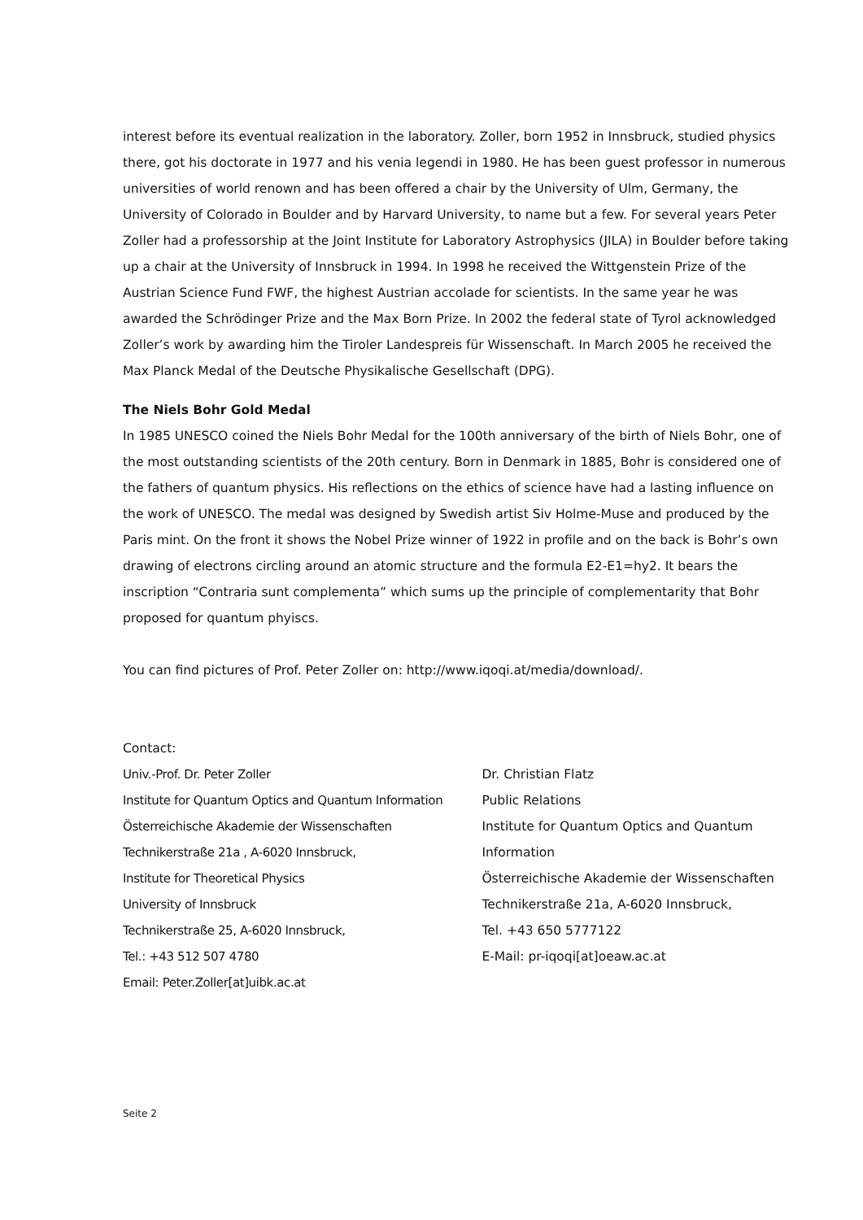interest before its eventual realization in the laboratory. Zoller, born 1952 in Innsbruck, studied physics there, got his doctorate in 1977 and his venia legendi in 1980. He has been guest professor in numerous universities of world renown and has been offered a chair by the University of Ulm, Germany, the University of Colorado in Boulder and by Harvard University, to name but a few. For several years Peter Zoller had a professorship at the Joint Institute for Laboratory Astrophysics (JILA) in Boulder before taking up a chair at the University of Innsbruck in 1994. In 1998 he received the Wittgenstein Prize of the Austrian Science Fund FWF, the highest Austrian accolade for scientists. In the same year he was awarded the Schrödinger Prize and the Max Born Prize. In 2002 the federal state of Tyrol acknowledged Zoller’s work by awarding him the Tiroler Landespreis für Wissenschaft. In March 2005 he received the Max Planck Medal of the Deutsche Physikalische Gesellschaft (DPG).
The Niels Bohr Gold Medal
In 1985 UNESCO coined the Niels Bohr Medal for the 100th anniversary of the birth of Niels Bohr, one of the most outstanding scientists of the 20th century. Born in Denmark in 1885, Bohr is considered one of the fathers of quantum physics. His reflections on the ethics of science have had a lasting influence on the work of UNESCO. The medal was designed by Swedish artist Siv Holme-Muse and produced by the Paris mint. On the front it shows the Nobel Prize winner of 1922 in profile and on the back is Bohr’s own drawing of electrons circling around an atomic structure and the formula E2-E1=hy2. It bears the inscription “Contraria sunt complementa” which sums up the principle of complementarity that Bohr proposed for quantum phyiscs.
You can find pictures of Prof. Peter Zoller on: http://www.iqoqi.at/media/download/.
Contact:
Univ.-Prof. Dr. Peter Zoller
Institute for Quantum Optics and Quantum Information
Österreichische Akademie der Wissenschaften
Technikerstraße 21a , A-6020 Innsbruck,
Institute for Theoretical Physics
University of Innsbruck
Technikerstraße 25, A-6020 Innsbruck,
Tel.: +43 512 507 4780
Email: Peter.Zoller[at]uibk.ac.at
Dr. Christian Flatz
Public Relations
Institute for Quantum Optics and Quantum Information
Österreichische Akademie der Wissenschaften
Technikerstraße 21a, A-6020 Innsbruck,
Tel. +43 650 5777122
E-Mail: pr-iqoqi[at]oeaw.ac.at
Seite 2